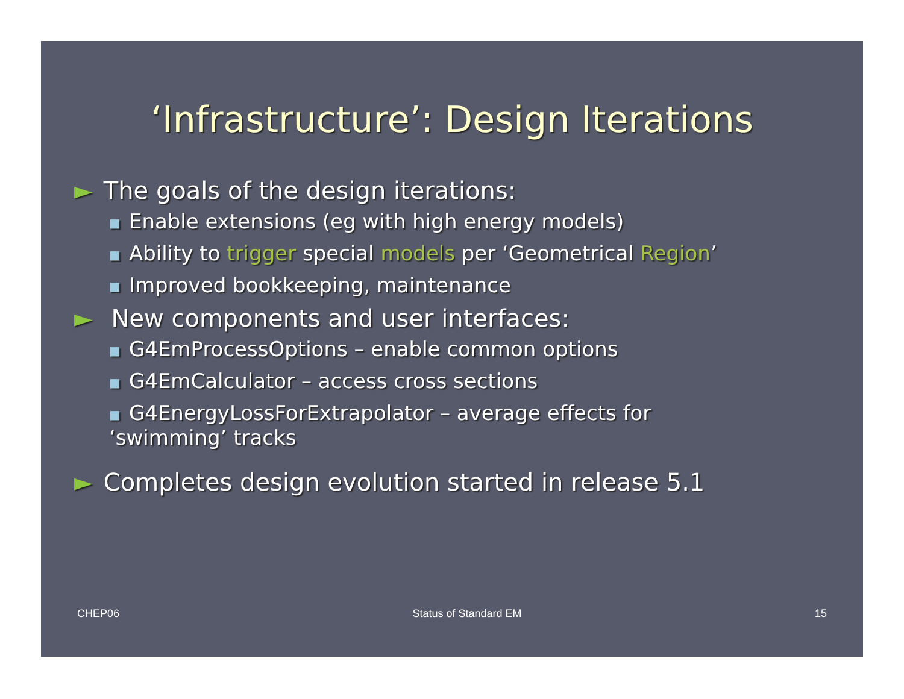‘Infrastructure’: Design Iterations
► The goals of the design iterations:
■ Enable extensions (eg with high energy models)
■ Ability to trigger special models per ‘Geometrical Region’
■ Improved bookkeeping, maintenance
► New components and user interfaces:
■ G4EmProcessOptions – enable common options
■ G4EmCalculator – access cross sections
■ G4EnergyLossForExtrapolator – average effects for
‘swimming’ tracks
► Completes design evolution started in release 5.1
CHEP06 Status of Standard EM 15